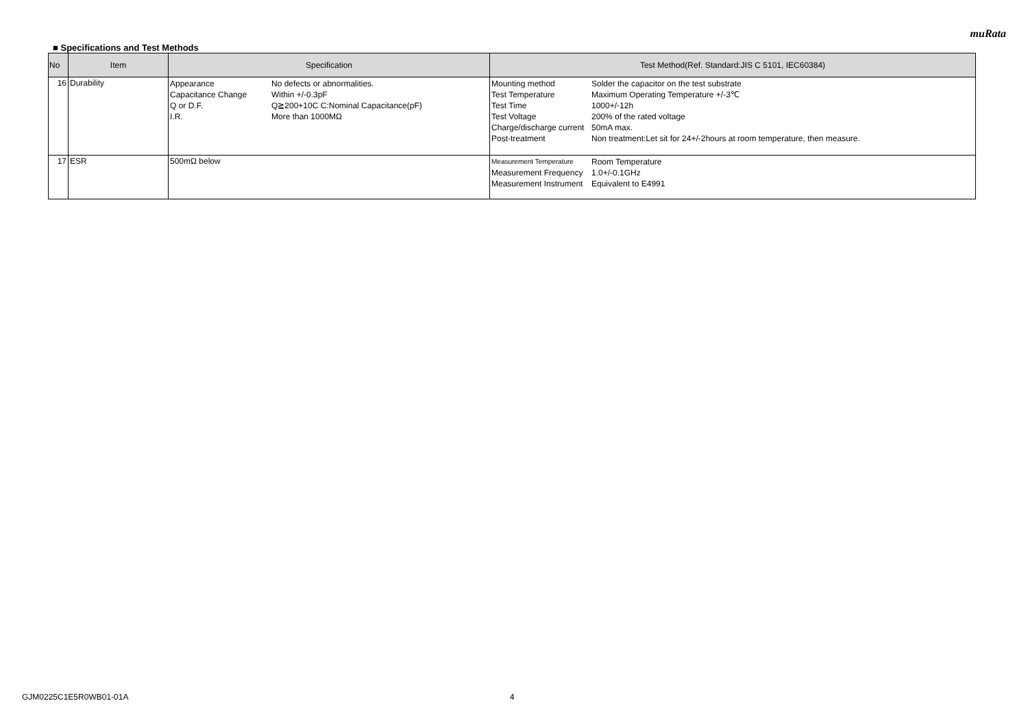muRata
■ Specifications and Test Methods
| No | Item | Specification | Test Method(Ref. Standard:JIS C 5101, IEC60384) |
| --- | --- | --- | --- |
| 16 | Durability | / Appearance / No defects or abnormalities. / / Capacitance Change / Within +/-0.3pF / / Q or D.F. / Q≧200+10C C:Nominal Capacitance(pF) / / I.R. / More than 1000MΩ / | / Mounting method / Solder the capacitor on the test substrate / / Test Temperature / Maximum Operating Temperature +/-3℃ / / Test Time / 1000+/-12h / / Test Voltage / 200% of the rated voltage / / Charge/discharge current / 50mA max. / / Post-treatment / Non treatment:Let sit for 24+/-2hours at room temperature, then measure. / |
| 17 | ESR | 500mΩ below | / Measurement Temperature / Room Temperature / / Measurement Frequency / 1.0+/-0.1GHz / / Measurement Instrument / Equivalent to E4991 / |
GJM0225C1E5R0WB01-01A 4